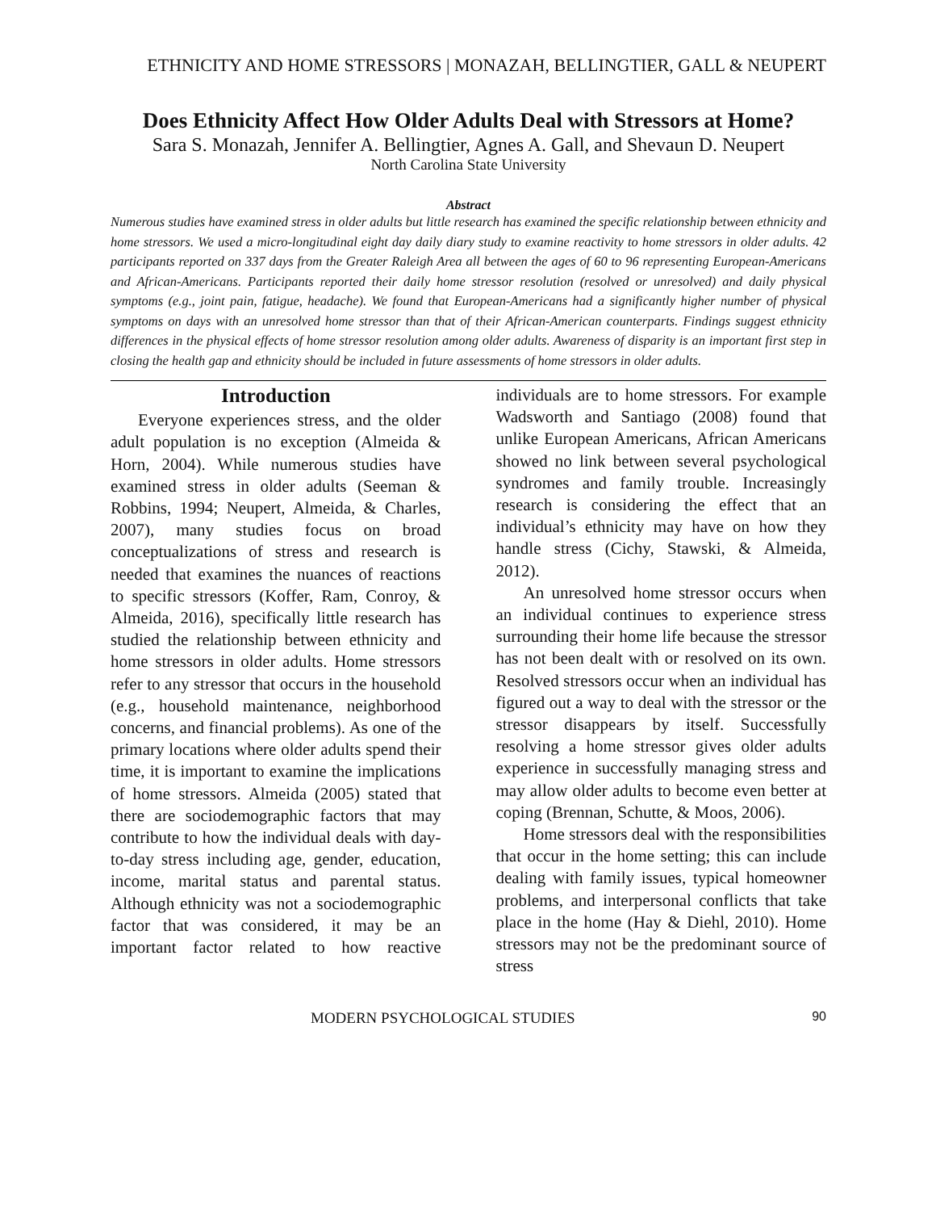ETHNICITY AND HOME STRESSORS | MONAZAH, BELLINGTIER, GALL & NEUPERT
Does Ethnicity Affect How Older Adults Deal with Stressors at Home?
Sara S. Monazah, Jennifer A. Bellingtier, Agnes A. Gall, and Shevaun D. Neupert
North Carolina State University
Abstract
Numerous studies have examined stress in older adults but little research has examined the specific relationship between ethnicity and home stressors. We used a micro-longitudinal eight day daily diary study to examine reactivity to home stressors in older adults. 42 participants reported on 337 days from the Greater Raleigh Area all between the ages of 60 to 96 representing European-Americans and African-Americans. Participants reported their daily home stressor resolution (resolved or unresolved) and daily physical symptoms (e.g., joint pain, fatigue, headache). We found that European-Americans had a significantly higher number of physical symptoms on days with an unresolved home stressor than that of their African-American counterparts. Findings suggest ethnicity differences in the physical effects of home stressor resolution among older adults. Awareness of disparity is an important first step in closing the health gap and ethnicity should be included in future assessments of home stressors in older adults.
Introduction
Everyone experiences stress, and the older adult population is no exception (Almeida & Horn, 2004). While numerous studies have examined stress in older adults (Seeman & Robbins, 1994; Neupert, Almeida, & Charles, 2007), many studies focus on broad conceptualizations of stress and research is needed that examines the nuances of reactions to specific stressors (Koffer, Ram, Conroy, & Almeida, 2016), specifically little research has studied the relationship between ethnicity and home stressors in older adults. Home stressors refer to any stressor that occurs in the household (e.g., household maintenance, neighborhood concerns, and financial problems). As one of the primary locations where older adults spend their time, it is important to examine the implications of home stressors. Almeida (2005) stated that there are sociodemographic factors that may contribute to how the individual deals with day-to-day stress including age, gender, education, income, marital status and parental status. Although ethnicity was not a sociodemographic factor that was considered, it may be an important factor related to how reactive individuals are to home stressors. For example Wadsworth and Santiago (2008) found that unlike European Americans, African Americans showed no link between several psychological syndromes and family trouble. Increasingly research is considering the effect that an individual’s ethnicity may have on how they handle stress (Cichy, Stawski, & Almeida, 2012).
An unresolved home stressor occurs when an individual continues to experience stress surrounding their home life because the stressor has not been dealt with or resolved on its own. Resolved stressors occur when an individual has figured out a way to deal with the stressor or the stressor disappears by itself. Successfully resolving a home stressor gives older adults experience in successfully managing stress and may allow older adults to become even better at coping (Brennan, Schutte, & Moos, 2006).
Home stressors deal with the responsibilities that occur in the home setting; this can include dealing with family issues, typical homeowner problems, and interpersonal conflicts that take place in the home (Hay & Diehl, 2010). Home stressors may not be the predominant source of stress
MODERN PSYCHOLOGICAL STUDIES 90